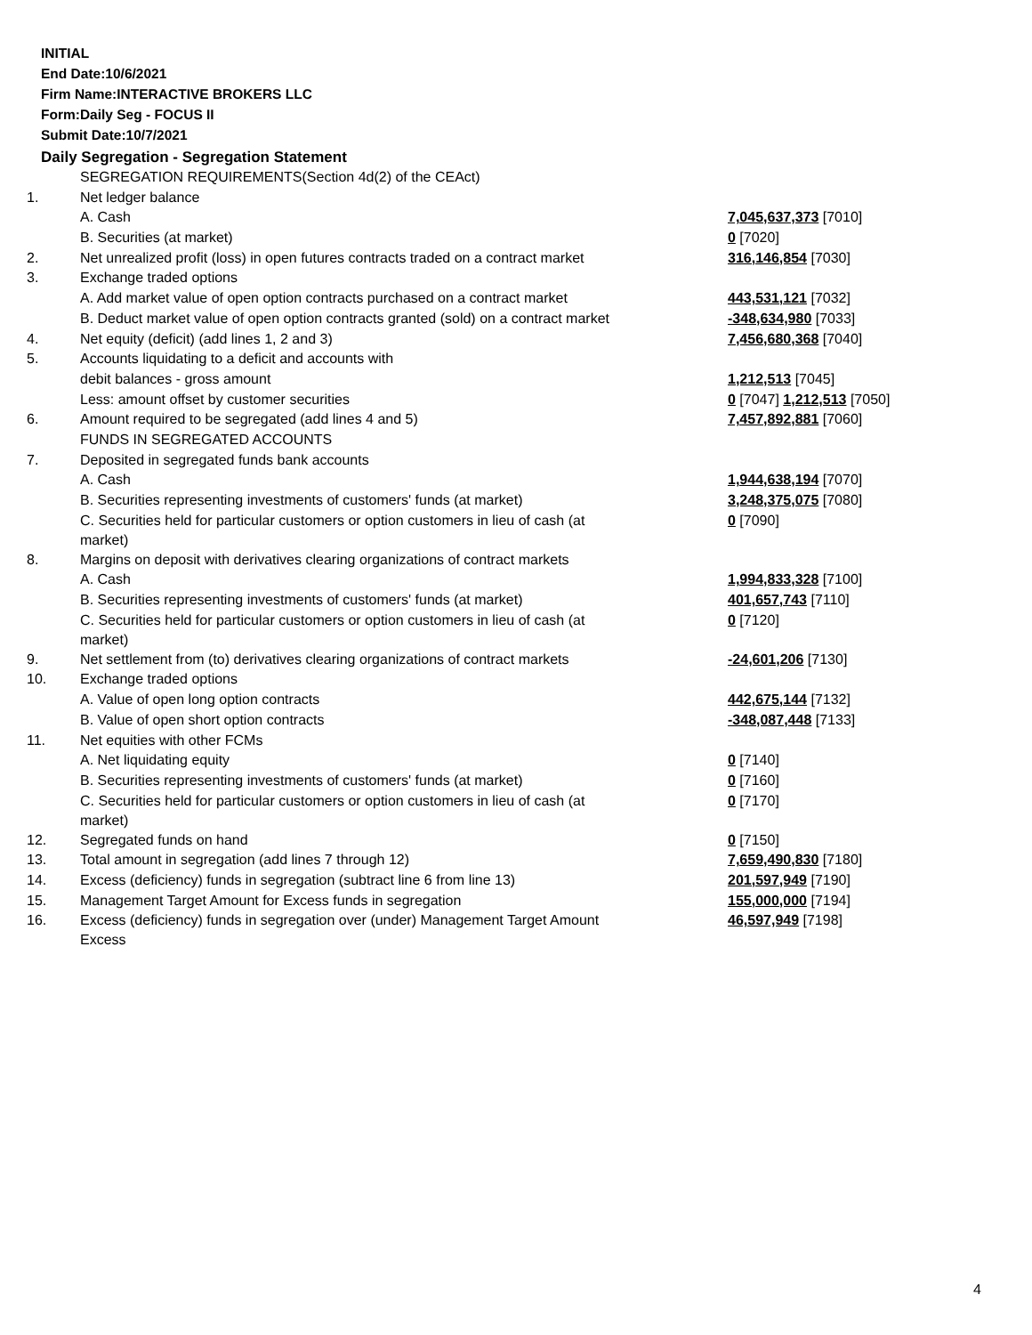INITIAL
End Date:10/6/2021
Firm Name:INTERACTIVE BROKERS LLC
Form:Daily Seg - FOCUS II
Submit Date:10/7/2021
Daily Segregation - Segregation Statement
| | SEGREGATION REQUIREMENTS(Section 4d(2) of the CEAct) | |
| 1. | Net ledger balance | |
| | A. Cash | 7,045,637,373 [7010] |
| | B. Securities (at market) | 0 [7020] |
| 2. | Net unrealized profit (loss) in open futures contracts traded on a contract market | 316,146,854 [7030] |
| 3. | Exchange traded options | |
| | A. Add market value of open option contracts purchased on a contract market | 443,531,121 [7032] |
| | B. Deduct market value of open option contracts granted (sold) on a contract market | -348,634,980 [7033] |
| 4. | Net equity (deficit) (add lines 1, 2 and 3) | 7,456,680,368 [7040] |
| 5. | Accounts liquidating to a deficit and accounts with | |
| | debit balances - gross amount | 1,212,513 [7045] |
| | Less: amount offset by customer securities | 0 [7047] 1,212,513 [7050] |
| 6. | Amount required to be segregated (add lines 4 and 5) | 7,457,892,881 [7060] |
| | FUNDS IN SEGREGATED ACCOUNTS | |
| 7. | Deposited in segregated funds bank accounts | |
| | A. Cash | 1,944,638,194 [7070] |
| | B. Securities representing investments of customers' funds (at market) | 3,248,375,075 [7080] |
| | C. Securities held for particular customers or option customers in lieu of cash (at market) | 0 [7090] |
| 8. | Margins on deposit with derivatives clearing organizations of contract markets | |
| | A. Cash | 1,994,833,328 [7100] |
| | B. Securities representing investments of customers' funds (at market) | 401,657,743 [7110] |
| | C. Securities held for particular customers or option customers in lieu of cash (at market) | 0 [7120] |
| 9. | Net settlement from (to) derivatives clearing organizations of contract markets | -24,601,206 [7130] |
| 10. | Exchange traded options | |
| | A. Value of open long option contracts | 442,675,144 [7132] |
| | B. Value of open short option contracts | -348,087,448 [7133] |
| 11. | Net equities with other FCMs | |
| | A. Net liquidating equity | 0 [7140] |
| | B. Securities representing investments of customers' funds (at market) | 0 [7160] |
| | C. Securities held for particular customers or option customers in lieu of cash (at market) | 0 [7170] |
| 12. | Segregated funds on hand | 0 [7150] |
| 13. | Total amount in segregation (add lines 7 through 12) | 7,659,490,830 [7180] |
| 14. | Excess (deficiency) funds in segregation (subtract line 6 from line 13) | 201,597,949 [7190] |
| 15. | Management Target Amount for Excess funds in segregation | 155,000,000 [7194] |
| 16. | Excess (deficiency) funds in segregation over (under) Management Target Amount Excess | 46,597,949 [7198] |
4